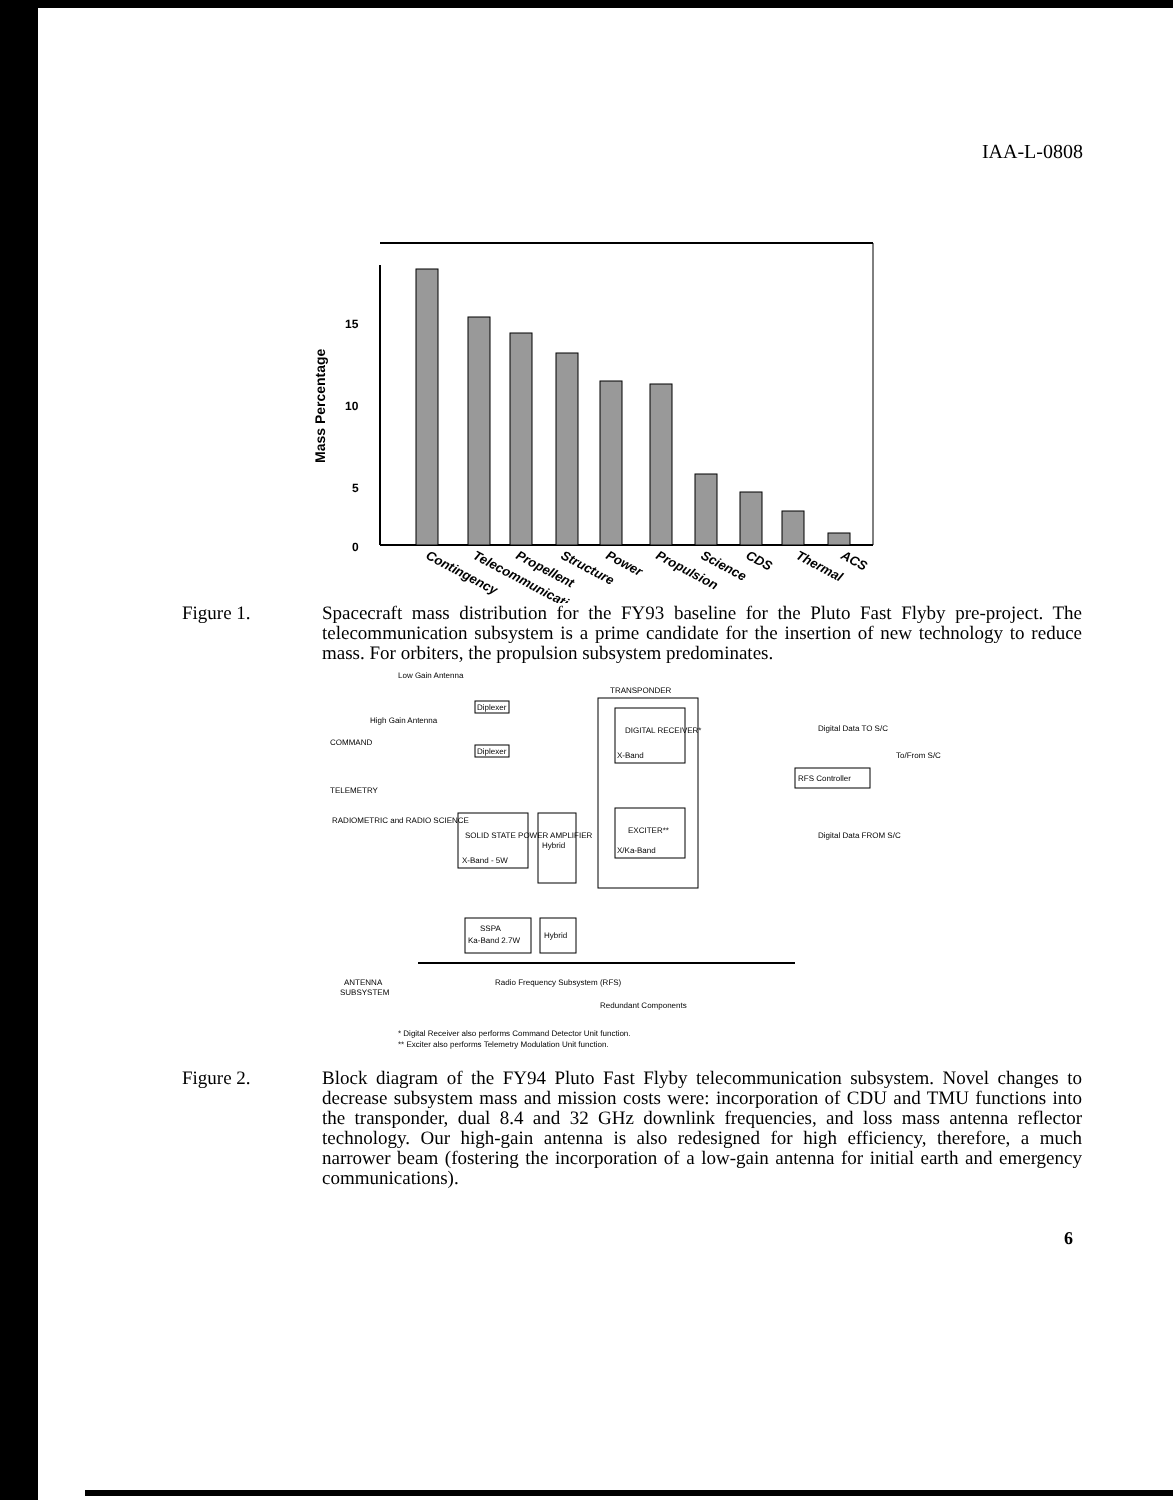IAA-L-0808
15
10
5
0
Mass Percentage
Contingency
Telecommunications
Propellent
Structure
Power
Propulsion
Science
CDS
Thermal
ACS
Figure 1. Spacecraft mass distribution for the FY93 baseline for the Pluto Fast Flyby pre-project. The telecommunication subsystem is a prime candidate for the insertion of new technology to reduce mass. For orbiters, the propulsion subsystem predominates.
Low Gain Antenna
TRANSPONDER
High Gain Antenna
COMMAND
TELEMETRY
RADIOMETRIC and RADIO SCIENCE
Diplexer
Diplexer
DIGITAL RECEIVER*
X-Band
EXCITER**
X/Ka-Band
SOLID STATE POWER AMPLIFIER
X-Band - 5W
Hybrid
SSPA
Ka-Band 2.7W
Hybrid
Digital Data TO S/C
To/From S/C
RFS Controller
Digital Data FROM S/C
ANTENNA
SUBSYSTEM
Radio Frequency Subsystem (RFS)
Redundant Components
* Digital Receiver also performs Command Detector Unit function.
** Exciter also performs Telemetry Modulation Unit function.
Figure 2. Block diagram of the FY94 Pluto Fast Flyby telecommunication subsystem. Novel changes to decrease subsystem mass and mission costs were: incorporation of CDU and TMU functions into the transponder, dual 8.4 and 32 GHz downlink frequencies, and loss mass antenna reflector technology. Our high-gain antenna is also redesigned for high efficiency, therefore, a much narrower beam (fostering the incorporation of a low-gain antenna for initial earth and emergency communications).
6